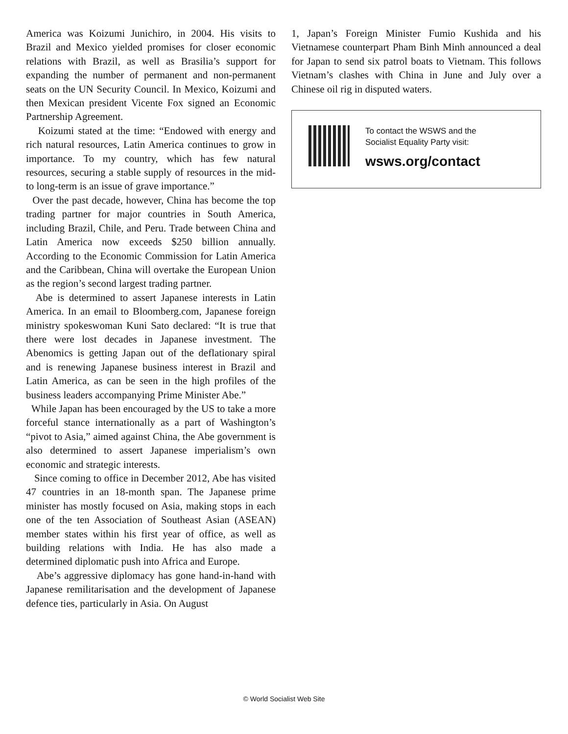America was Koizumi Junichiro, in 2004. His visits to Brazil and Mexico yielded promises for closer economic relations with Brazil, as well as Brasilia’s support for expanding the number of permanent and non-permanent seats on the UN Security Council. In Mexico, Koizumi and then Mexican president Vicente Fox signed an Economic Partnership Agreement.
Koizumi stated at the time: “Endowed with energy and rich natural resources, Latin America continues to grow in importance. To my country, which has few natural resources, securing a stable supply of resources in the mid- to long-term is an issue of grave importance.”
Over the past decade, however, China has become the top trading partner for major countries in South America, including Brazil, Chile, and Peru. Trade between China and Latin America now exceeds $250 billion annually. According to the Economic Commission for Latin America and the Caribbean, China will overtake the European Union as the region’s second largest trading partner.
Abe is determined to assert Japanese interests in Latin America. In an email to Bloomberg.com, Japanese foreign ministry spokeswoman Kuni Sato declared: “It is true that there were lost decades in Japanese investment. The Abenomics is getting Japan out of the deflationary spiral and is renewing Japanese business interest in Brazil and Latin America, as can be seen in the high profiles of the business leaders accompanying Prime Minister Abe.”
While Japan has been encouraged by the US to take a more forceful stance internationally as a part of Washington’s “pivot to Asia,” aimed against China, the Abe government is also determined to assert Japanese imperialism’s own economic and strategic interests.
Since coming to office in December 2012, Abe has visited 47 countries in an 18-month span. The Japanese prime minister has mostly focused on Asia, making stops in each one of the ten Association of Southeast Asian (ASEAN) member states within his first year of office, as well as building relations with India. He has also made a determined diplomatic push into Africa and Europe.
Abe’s aggressive diplomacy has gone hand-in-hand with Japanese remilitarisation and the development of Japanese defence ties, particularly in Asia. On August
1, Japan’s Foreign Minister Fumio Kushida and his Vietnamese counterpart Pham Binh Minh announced a deal for Japan to send six patrol boats to Vietnam. This follows Vietnam’s clashes with China in June and July over a Chinese oil rig in disputed waters.
To contact the WSWS and the
Socialist Equality Party visit:
wsws.org/contact
© World Socialist Web Site